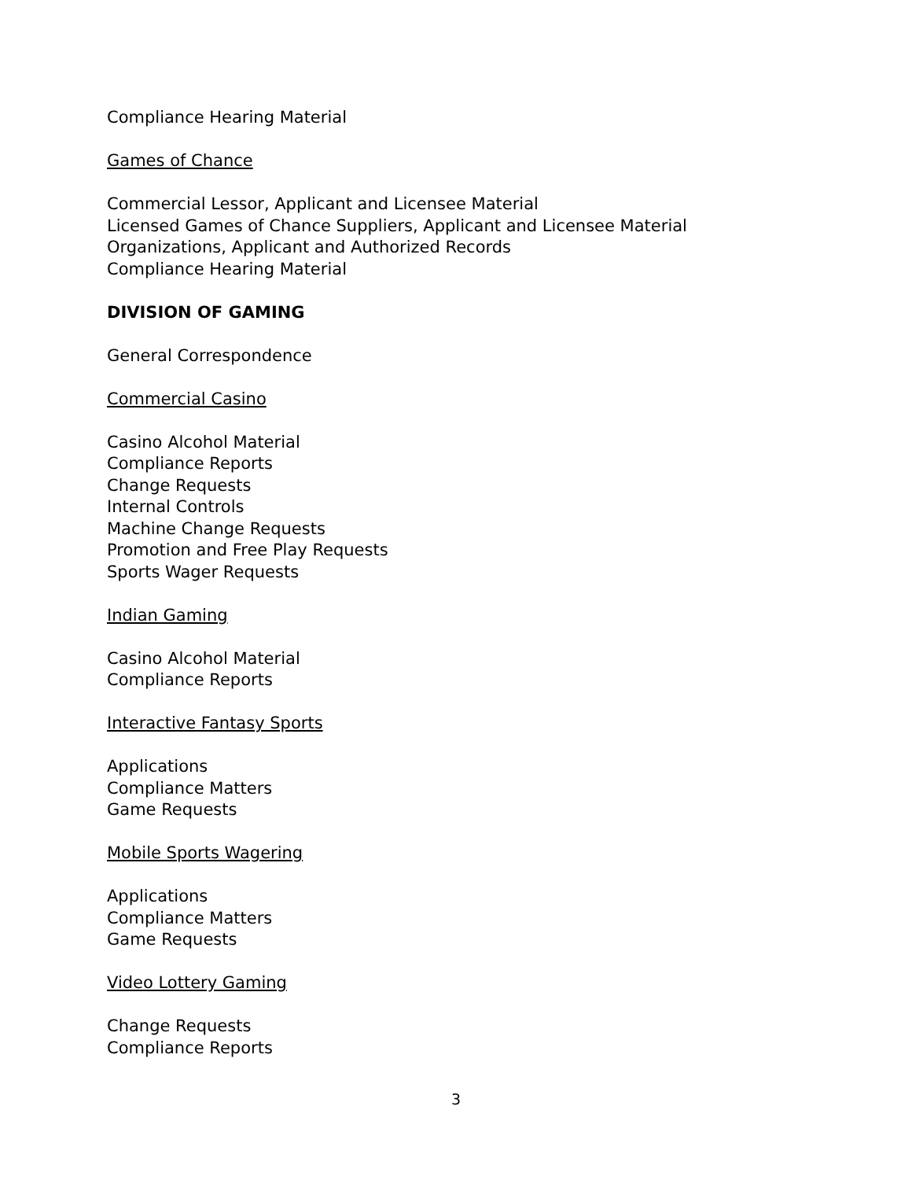Compliance Hearing Material
Games of Chance
Commercial Lessor, Applicant and Licensee Material
Licensed Games of Chance Suppliers, Applicant and Licensee Material
Organizations, Applicant and Authorized Records
Compliance Hearing Material
DIVISION OF GAMING
General Correspondence
Commercial Casino
Casino Alcohol Material
Compliance Reports
Change Requests
Internal Controls
Machine Change Requests
Promotion and Free Play Requests
Sports Wager Requests
Indian Gaming
Casino Alcohol Material
Compliance Reports
Interactive Fantasy Sports
Applications
Compliance Matters
Game Requests
Mobile Sports Wagering
Applications
Compliance Matters
Game Requests
Video Lottery Gaming
Change Requests
Compliance Reports
3